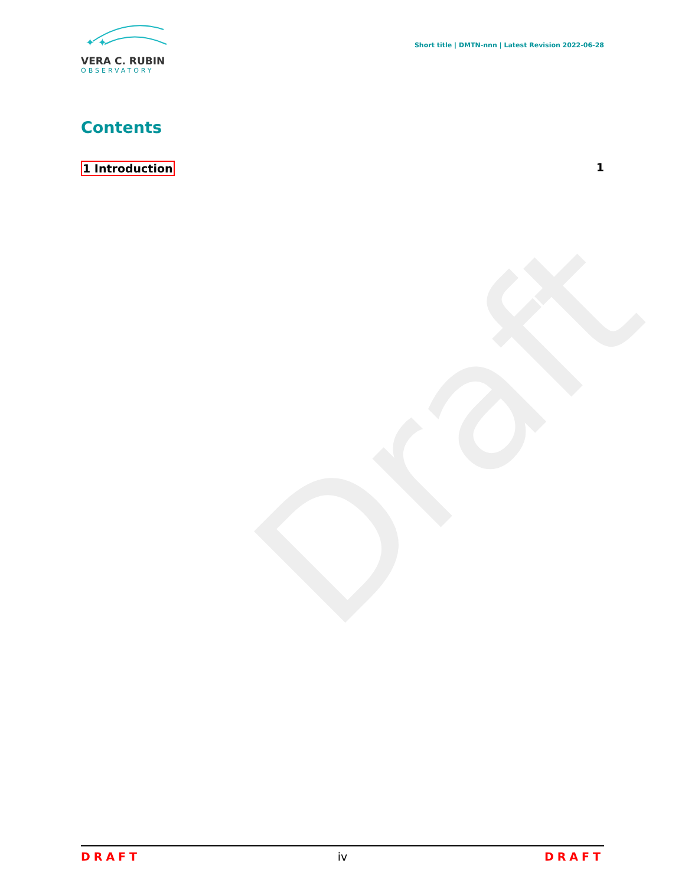Draft
✦ ✦
VERA C. RUBIN
OBSERVATORY
Short title | DMTN-nnn | Latest Revision 2022-06-28
Contents
1 Introduction 1
DRAFT iv DRAFT